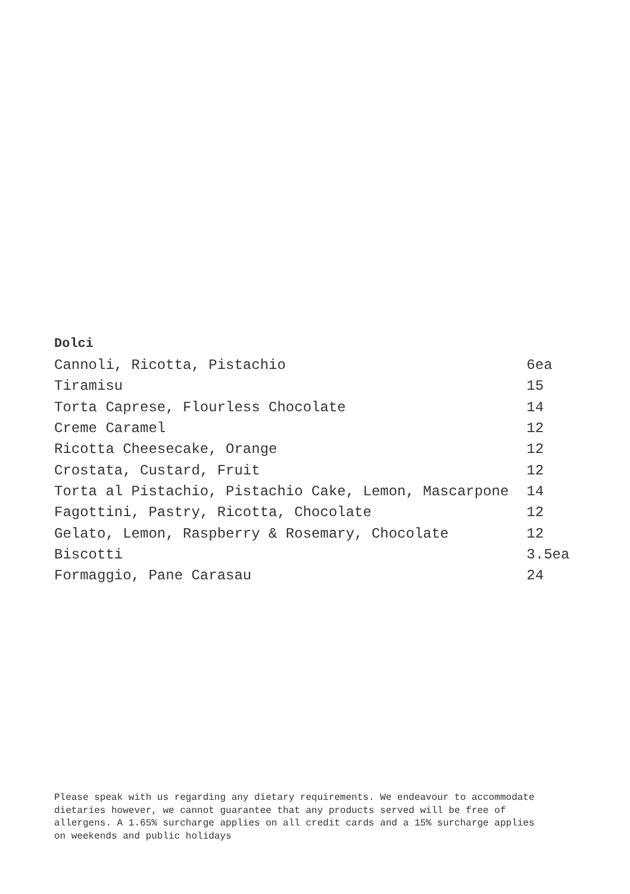Dolci
| Cannoli, Ricotta, Pistachio | 6ea |
| Tiramisu | 15 |
| Torta Caprese, Flourless Chocolate | 14 |
| Creme Caramel | 12 |
| Ricotta Cheesecake, Orange | 12 |
| Crostata, Custard, Fruit | 12 |
| Torta al Pistachio, Pistachio Cake, Lemon, Mascarpone | 14 |
| Fagottini, Pastry, Ricotta, Chocolate | 12 |
| Gelato, Lemon, Raspberry & Rosemary, Chocolate | 12 |
| Biscotti | 3.5ea |
| Formaggio, Pane Carasau | 24 |
Please speak with us regarding any dietary requirements. We endeavour to accommodate dietaries however, we cannot guarantee that any products served will be free of allergens. A 1.65% surcharge applies on all credit cards and a 15% surcharge applies on weekends and public holidays